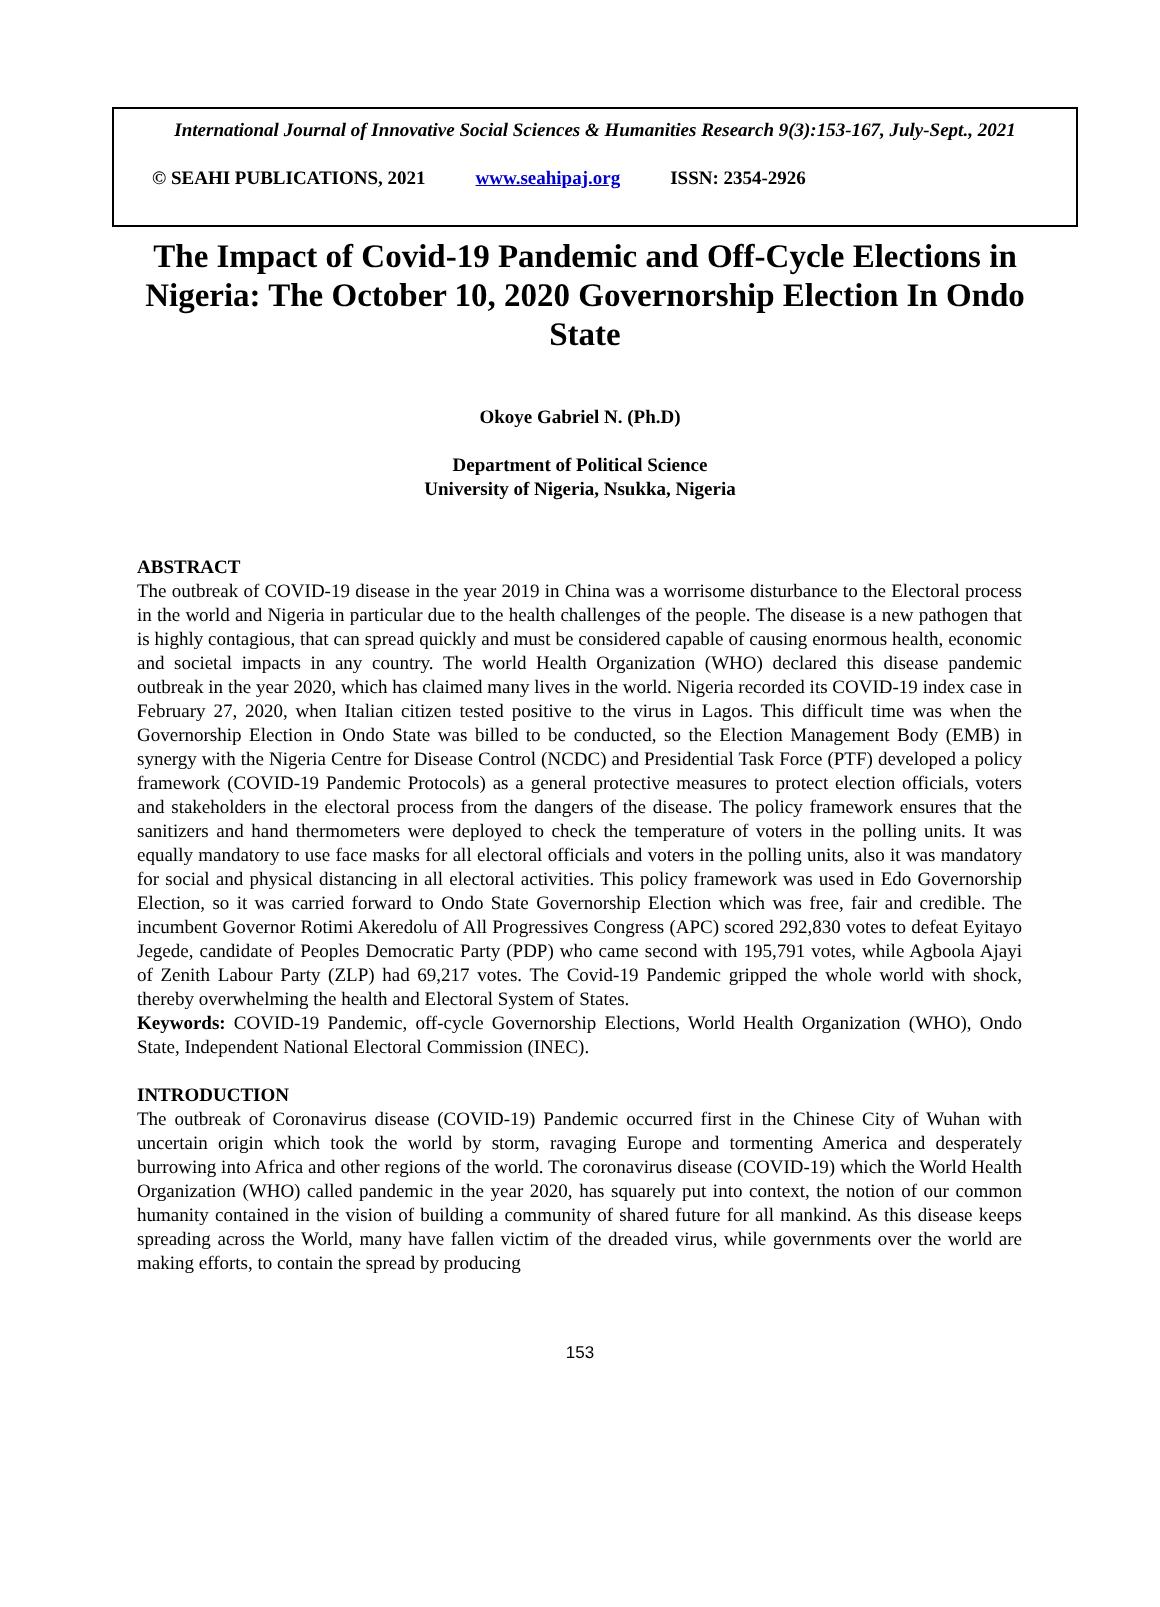International Journal of Innovative Social Sciences & Humanities Research 9(3):153-167, July-Sept., 2021
© SEAHI PUBLICATIONS, 2021 www.seahipaj.org ISSN: 2354-2926
The Impact of Covid-19 Pandemic and Off-Cycle Elections in Nigeria: The October 10, 2020 Governorship Election In Ondo State
Okoye Gabriel N. (Ph.D)
Department of Political Science
University of Nigeria, Nsukka, Nigeria
ABSTRACT
The outbreak of COVID-19 disease in the year 2019 in China was a worrisome disturbance to the Electoral process in the world and Nigeria in particular due to the health challenges of the people. The disease is a new pathogen that is highly contagious, that can spread quickly and must be considered capable of causing enormous health, economic and societal impacts in any country. The world Health Organization (WHO) declared this disease pandemic outbreak in the year 2020, which has claimed many lives in the world. Nigeria recorded its COVID-19 index case in February 27, 2020, when Italian citizen tested positive to the virus in Lagos. This difficult time was when the Governorship Election in Ondo State was billed to be conducted, so the Election Management Body (EMB) in synergy with the Nigeria Centre for Disease Control (NCDC) and Presidential Task Force (PTF) developed a policy framework (COVID-19 Pandemic Protocols) as a general protective measures to protect election officials, voters and stakeholders in the electoral process from the dangers of the disease. The policy framework ensures that the sanitizers and hand thermometers were deployed to check the temperature of voters in the polling units. It was equally mandatory to use face masks for all electoral officials and voters in the polling units, also it was mandatory for social and physical distancing in all electoral activities. This policy framework was used in Edo Governorship Election, so it was carried forward to Ondo State Governorship Election which was free, fair and credible. The incumbent Governor Rotimi Akeredolu of All Progressives Congress (APC) scored 292,830 votes to defeat Eyitayo Jegede, candidate of Peoples Democratic Party (PDP) who came second with 195,791 votes, while Agboola Ajayi of Zenith Labour Party (ZLP) had 69,217 votes. The Covid-19 Pandemic gripped the whole world with shock, thereby overwhelming the health and Electoral System of States.
Keywords: COVID-19 Pandemic, off-cycle Governorship Elections, World Health Organization (WHO), Ondo State, Independent National Electoral Commission (INEC).
INTRODUCTION
The outbreak of Coronavirus disease (COVID-19) Pandemic occurred first in the Chinese City of Wuhan with uncertain origin which took the world by storm, ravaging Europe and tormenting America and desperately burrowing into Africa and other regions of the world. The coronavirus disease (COVID-19) which the World Health Organization (WHO) called pandemic in the year 2020, has squarely put into context, the notion of our common humanity contained in the vision of building a community of shared future for all mankind. As this disease keeps spreading across the World, many have fallen victim of the dreaded virus, while governments over the world are making efforts, to contain the spread by producing
153